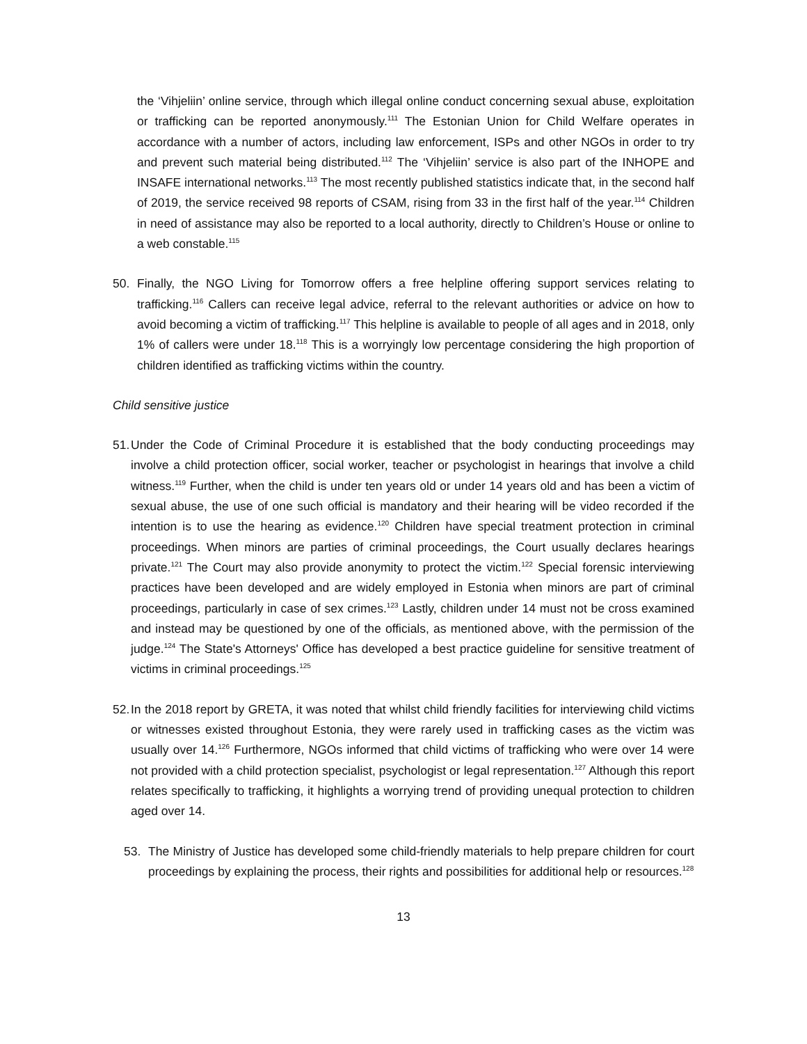the ‘Vihjeliin’ online service, through which illegal online conduct concerning sexual abuse, exploitation or trafficking can be reported anonymously.<sup>111</sup> The Estonian Union for Child Welfare operates in accordance with a number of actors, including law enforcement, ISPs and other NGOs in order to try and prevent such material being distributed.<sup>112</sup> The ‘Vihjeliin’ service is also part of the INHOPE and INSAFE international networks.<sup>113</sup> The most recently published statistics indicate that, in the second half of 2019, the service received 98 reports of CSAM, rising from 33 in the first half of the year.<sup>114</sup> Children in need of assistance may also be reported to a local authority, directly to Children’s House or online to a web constable.<sup>115</sup>
50. Finally, the NGO Living for Tomorrow offers a free helpline offering support services relating to trafficking.<sup>116</sup> Callers can receive legal advice, referral to the relevant authorities or advice on how to avoid becoming a victim of trafficking.<sup>117</sup> This helpline is available to people of all ages and in 2018, only 1% of callers were under 18.<sup>118</sup> This is a worryingly low percentage considering the high proportion of children identified as trafficking victims within the country.
Child sensitive justice
51.
Under the Code of Criminal Procedure it is established that the body conducting proceedings may involve a child protection officer, social worker, teacher or psychologist in hearings that involve a child witness.<sup>119</sup> Further, when the child is under ten years old or under 14 years old and has been a victim of sexual abuse, the use of one such official is mandatory and their hearing will be video recorded if the intention is to use the hearing as evidence.<sup>120</sup> Children have special treatment protection in criminal proceedings. When minors are parties of criminal proceedings, the Court usually declares hearings private.<sup>121</sup> The Court may also provide anonymity to protect the victim.<sup>122</sup> Special forensic interviewing practices have been developed and are widely employed in Estonia when minors are part of criminal proceedings, particularly in case of sex crimes.<sup>123</sup> Lastly, children under 14 must not be cross examined and instead may be questioned by one of the officials, as mentioned above, with the permission of the judge.<sup>124</sup> The State's Attorneys' Office has developed a best practice guideline for sensitive treatment of victims in criminal proceedings.<sup>125</sup>
52.
In the 2018 report by GRETA, it was noted that whilst child friendly facilities for interviewing child victims or witnesses existed throughout Estonia, they were rarely used in trafficking cases as the victim was usually over 14.<sup>126</sup> Furthermore, NGOs informed that child victims of trafficking who were over 14 were not provided with a child protection specialist, psychologist or legal representation.<sup>127</sup> Although this report relates specifically to trafficking, it highlights a worrying trend of providing unequal protection to children aged over 14.
53. The Ministry of Justice has developed some child-friendly materials to help prepare children for court proceedings by explaining the process, their rights and possibilities for additional help or resources.<sup>128</sup>
13